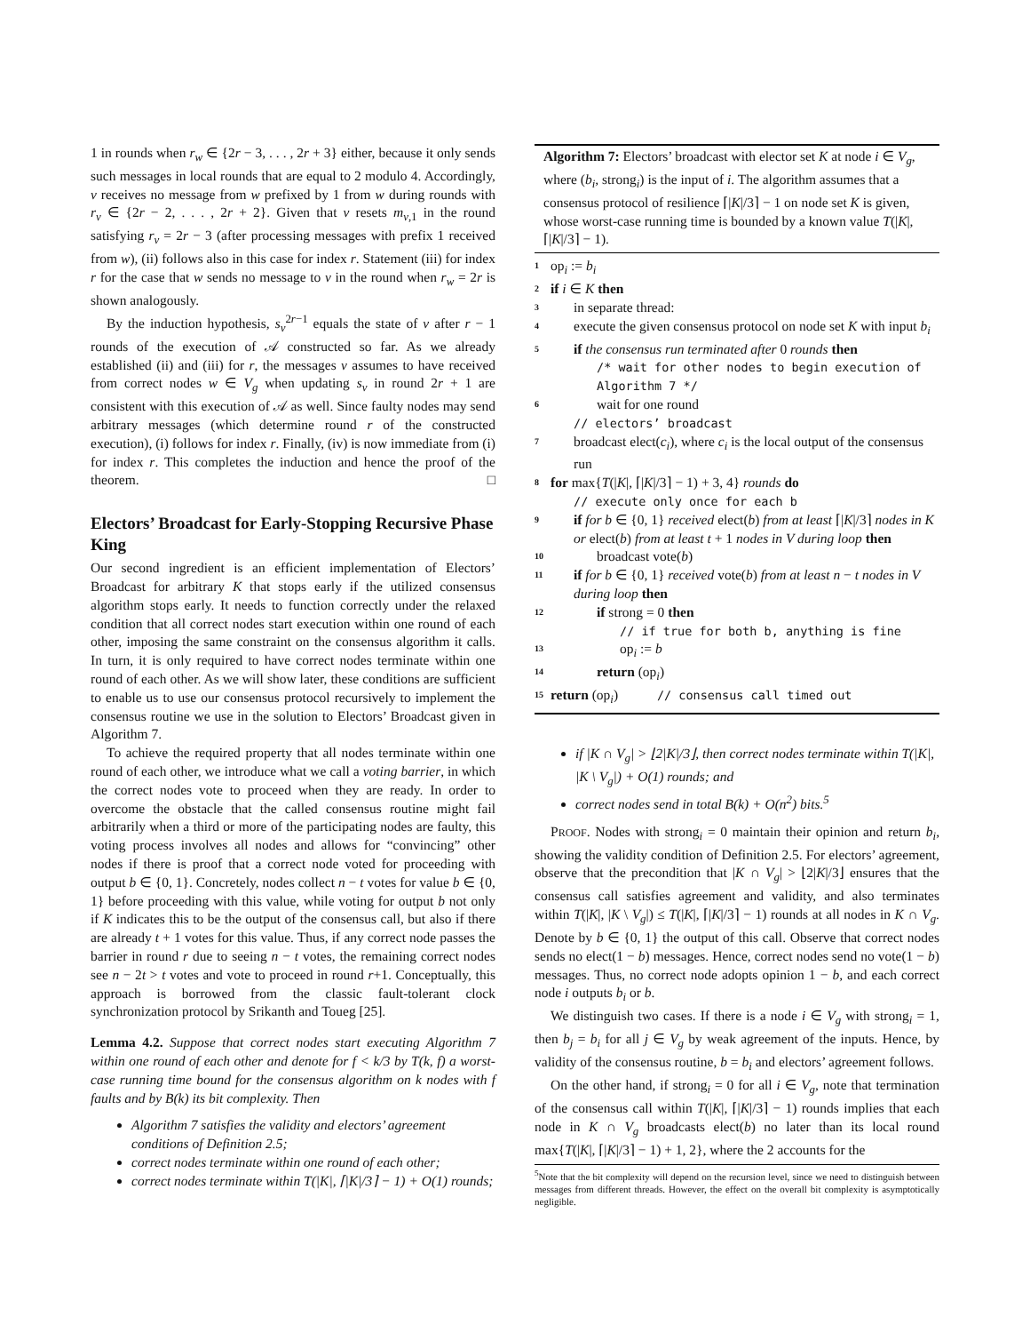1 in rounds when r<sub>w</sub> ∈ {2r − 3, . . . , 2r + 3} either, because it only sends such messages in local rounds that are equal to 2 modulo 4. Accordingly, v receives no message from w prefixed by 1 from w during rounds with r<sub>v</sub> ∈ {2r − 2, . . . , 2r + 2}. Given that v resets m<sub>v,1</sub> in the round satisfying r<sub>v</sub> = 2r − 3 (after processing messages with prefix 1 received from w), (ii) follows also in this case for index r. Statement (iii) for index r for the case that w sends no message to v in the round when r<sub>w</sub> = 2r is shown analogously.
By the induction hypothesis, s<sub>v</sub><sup>2r−1</sup> equals the state of v after r − 1 rounds of the execution of 𝒜 constructed so far. As we already established (ii) and (iii) for r, the messages v assumes to have received from correct nodes w ∈ V<sub>g</sub> when updating s<sub>v</sub> in round 2r + 1 are consistent with this execution of 𝒜 as well. Since faulty nodes may send arbitrary messages (which determine round r of the constructed execution), (i) follows for index r. Finally, (iv) is now immediate from (i) for index r. This completes the induction and hence the proof of the theorem. □
Electors’ Broadcast for Early-Stopping Recursive Phase King
Our second ingredient is an efficient implementation of Electors’ Broadcast for arbitrary K that stops early if the utilized consensus algorithm stops early. It needs to function correctly under the relaxed condition that all correct nodes start execution within one round of each other, imposing the same constraint on the consensus algorithm it calls. In turn, it is only required to have correct nodes terminate within one round of each other. As we will show later, these conditions are sufficient to enable us to use our consensus protocol recursively to implement the consensus routine we use in the solution to Electors’ Broadcast given in Algorithm 7.
To achieve the required property that all nodes terminate within one round of each other, we introduce what we call a voting barrier, in which the correct nodes vote to proceed when they are ready. In order to overcome the obstacle that the called consensus routine might fail arbitrarily when a third or more of the participating nodes are faulty, this voting process involves all nodes and allows for “convincing” other nodes if there is proof that a correct node voted for proceeding with output b ∈ {0, 1}. Concretely, nodes collect n − t votes for value b ∈ {0, 1} before proceeding with this value, while voting for output b not only if K indicates this to be the output of the consensus call, but also if there are already t + 1 votes for this value. Thus, if any correct node passes the barrier in round r due to seeing n − t votes, the remaining correct nodes see n − 2t > t votes and vote to proceed in round r+1. Conceptually, this approach is borrowed from the classic fault-tolerant clock synchronization protocol by Srikanth and Toueg [25].
Lemma 4.2. Suppose that correct nodes start executing Algorithm 7 within one round of each other and denote for f < k/3 by T(k, f) a worst-case running time bound for the consensus algorithm on k nodes with f faults and by B(k) its bit complexity. Then
Algorithm 7 satisfies the validity and electors’ agreement conditions of Definition 2.5;
correct nodes terminate within one round of each other;
correct nodes terminate within T(|K|, ⌈|K|/3⌉ − 1) + O(1) rounds;
Algorithm 7: Electors’ broadcast with elector set K at node i ∈ V<sub>g</sub>, where (b<sub>i</sub>, strong<sub>i</sub>) is the input of i. The algorithm assumes that a consensus protocol of resilience ⌈|K|/3⌉ − 1 on node set K is given, whose worst-case running time is bounded by a known value T(|K|, ⌈|K|/3⌉ − 1).
1 op<sub>i</sub> := b<sub>i</sub>
2 if i ∈ K then
3 in separate thread:
4 execute the given consensus protocol on node set K with input b<sub>i</sub>
5 if the consensus run terminated after 0 rounds then
/* wait for other nodes to begin execution of Algorithm 7 */
6 wait for one round
// electors’ broadcast
7 broadcast elect(c<sub>i</sub>), where c<sub>i</sub> is the local output of the consensus run
8 for max{T(|K|, ⌈|K|/3⌉ − 1) + 3, 4} rounds do
// execute only once for each b
9 if for b ∈ {0, 1} received elect(b) from at least ⌈|K|/3⌉ nodes in K or elect(b) from at least t + 1 nodes in V during loop then
10 broadcast vote(b)
11 if for b ∈ {0, 1} received vote(b) from at least n − t nodes in V during loop then
12 if strong = 0 then
// if true for both b, anything is fine
13 op<sub>i</sub> := b
14 return (op<sub>i</sub>)
15 return (op<sub>i</sub>) // consensus call timed out
if |K ∩ V<sub>g</sub>| > ⌊2|K|/3⌋, then correct nodes terminate within T(|K|, |K \ V<sub>g</sub>|) + O(1) rounds; and
correct nodes send in total B(k) + O(n<sup>2</sup>) bits.<sup>5</sup>
PROOF. Nodes with strong<sub>i</sub> = 0 maintain their opinion and return b<sub>i</sub>, showing the validity condition of Definition 2.5. For electors’ agreement, observe that the precondition that |K ∩ V<sub>g</sub>| > ⌊2|K|/3⌋ ensures that the consensus call satisfies agreement and validity, and also terminates within T(|K|, |K \ V<sub>g</sub>|) ≤ T(|K|, ⌈|K|/3⌉ − 1) rounds at all nodes in K ∩ V<sub>g</sub>. Denote by b ∈ {0, 1} the output of this call. Observe that correct nodes sends no elect(1 − b) messages. Hence, correct nodes send no vote(1 − b) messages. Thus, no correct node adopts opinion 1 − b, and each correct node i outputs b<sub>i</sub> or b.
We distinguish two cases. If there is a node i ∈ V<sub>g</sub> with strong<sub>i</sub> = 1, then b<sub>j</sub> = b<sub>i</sub> for all j ∈ V<sub>g</sub> by weak agreement of the inputs. Hence, by validity of the consensus routine, b = b<sub>i</sub> and electors’ agreement follows.
On the other hand, if strong<sub>i</sub> = 0 for all i ∈ V<sub>g</sub>, note that termination of the consensus call within T(|K|, ⌈|K|/3⌉ − 1) rounds implies that each node in K ∩ V<sub>g</sub> broadcasts elect(b) no later than its local round max{T(|K|, ⌈|K|/3⌉ − 1) + 1, 2}, where the 2 accounts for the
<sup>5</sup> Note that the bit complexity will depend on the recursion level, since we need to distinguish between messages from different threads. However, the effect on the overall bit complexity is asymptotically negligible.